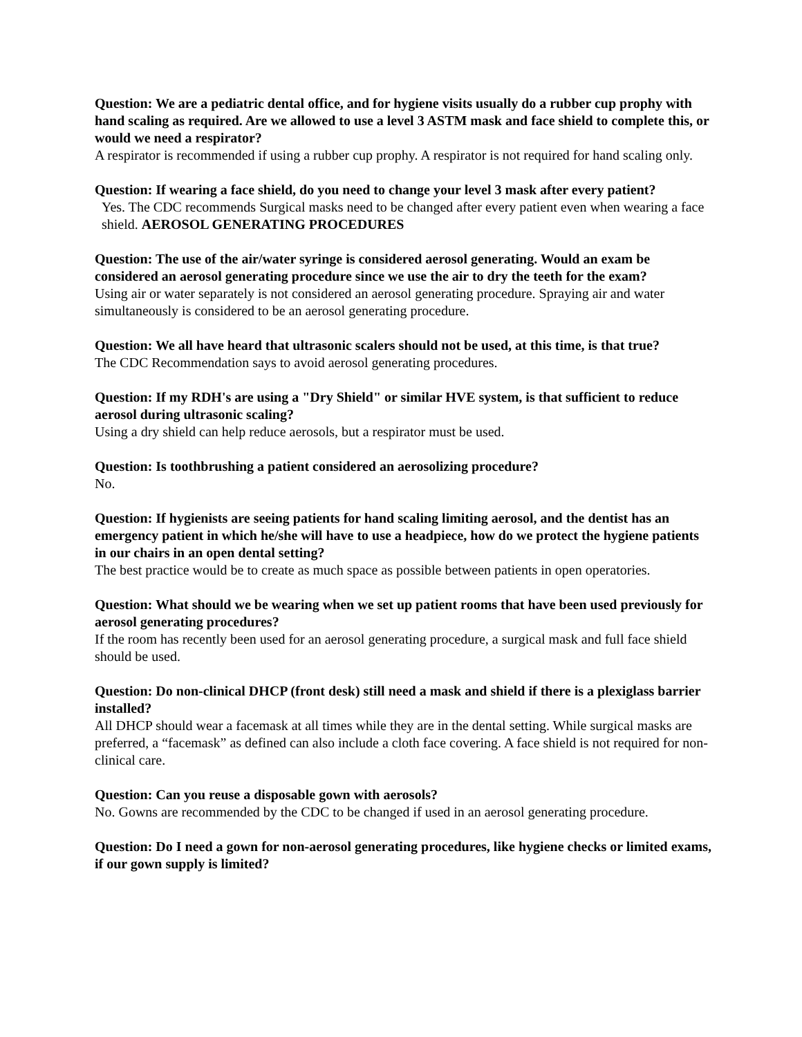Question: We are a pediatric dental office, and for hygiene visits usually do a rubber cup prophy with hand scaling as required. Are we allowed to use a level 3 ASTM mask and face shield to complete this, or would we need a respirator?
A respirator is recommended if using a rubber cup prophy. A respirator is not required for hand scaling only.
Question: If wearing a face shield, do you need to change your level 3 mask after every patient?
Yes. The CDC recommends Surgical masks need to be changed after every patient even when wearing a face shield. AEROSOL GENERATING PROCEDURES
Question: The use of the air/water syringe is considered aerosol generating. Would an exam be considered an aerosol generating procedure since we use the air to dry the teeth for the exam?
Using air or water separately is not considered an aerosol generating procedure. Spraying air and water simultaneously is considered to be an aerosol generating procedure.
Question: We all have heard that ultrasonic scalers should not be used, at this time, is that true?
The CDC Recommendation says to avoid aerosol generating procedures.
Question: If my RDH's are using a "Dry Shield" or similar HVE system, is that sufficient to reduce aerosol during ultrasonic scaling?
Using a dry shield can help reduce aerosols, but a respirator must be used.
Question: Is toothbrushing a patient considered an aerosolizing procedure?
No.
Question: If hygienists are seeing patients for hand scaling limiting aerosol, and the dentist has an emergency patient in which he/she will have to use a headpiece, how do we protect the hygiene patients in our chairs in an open dental setting?
The best practice would be to create as much space as possible between patients in open operatories.
Question: What should we be wearing when we set up patient rooms that have been used previously for aerosol generating procedures?
If the room has recently been used for an aerosol generating procedure, a surgical mask and full face shield should be used.
Question: Do non-clinical DHCP (front desk) still need a mask and shield if there is a plexiglass barrier installed?
All DHCP should wear a facemask at all times while they are in the dental setting. While surgical masks are preferred, a “facemask” as defined can also include a cloth face covering. A face shield is not required for non-clinical care.
Question: Can you reuse a disposable gown with aerosols?
No. Gowns are recommended by the CDC to be changed if used in an aerosol generating procedure.
Question: Do I need a gown for non-aerosol generating procedures, like hygiene checks or limited exams, if our gown supply is limited?